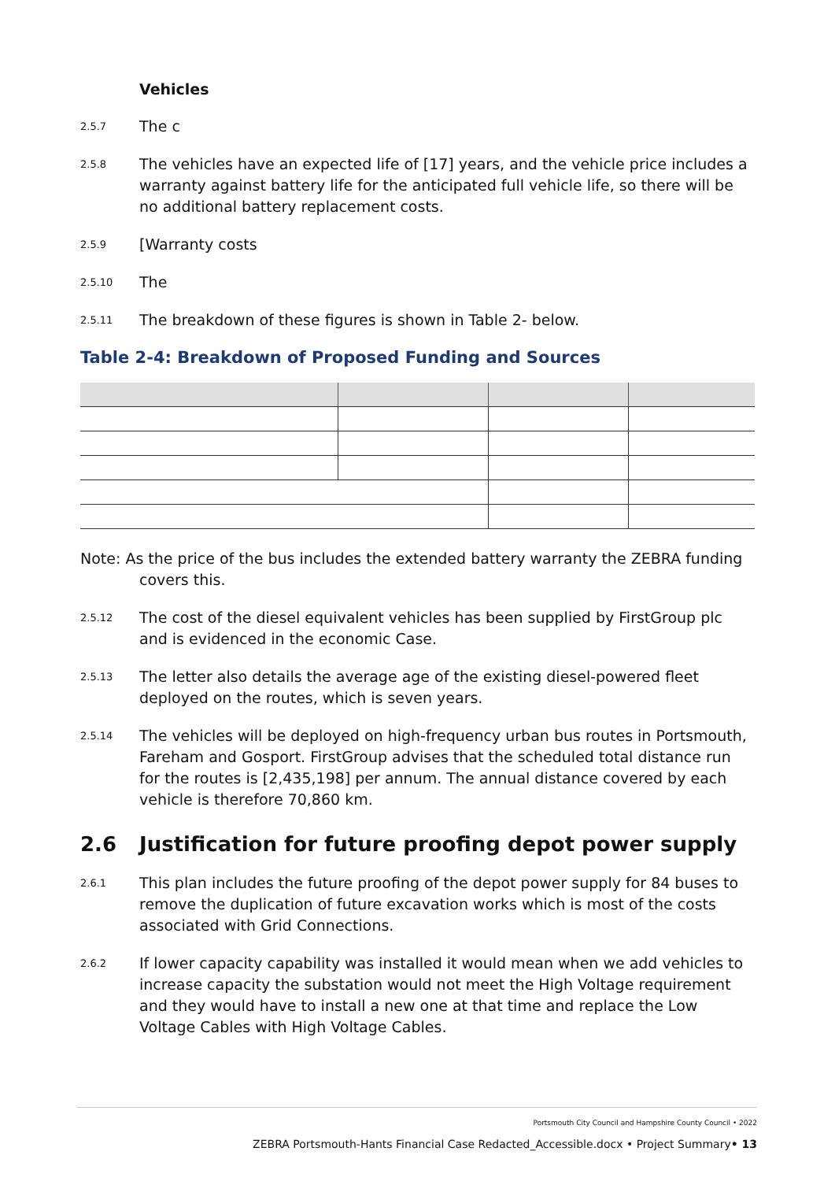Vehicles
2.5.7 The c
2.5.8 The vehicles have an expected life of [17] years, and the vehicle price includes a warranty against battery life for the anticipated full vehicle life, so there will be no additional battery replacement costs.
2.5.9 [Warranty costs
2.5.10 The
2.5.11 The breakdown of these figures is shown in Table 2- below.
Table 2-4: Breakdown of Proposed Funding and Sources
Note: As the price of the bus includes the extended battery warranty the ZEBRA funding covers this.
2.5.12 The cost of the diesel equivalent vehicles has been supplied by FirstGroup plc and is evidenced in the economic Case.
2.5.13 The letter also details the average age of the existing diesel-powered fleet deployed on the routes, which is seven years.
2.5.14 The vehicles will be deployed on high-frequency urban bus routes in Portsmouth, Fareham and Gosport. FirstGroup advises that the scheduled total distance run for the routes is [2,435,198] per annum. The annual distance covered by each vehicle is therefore 70,860 km.
2.6 Justification for future proofing depot power supply
2.6.1 This plan includes the future proofing of the depot power supply for 84 buses to remove the duplication of future excavation works which is most of the costs associated with Grid Connections.
2.6.2 If lower capacity capability was installed it would mean when we add vehicles to increase capacity the substation would not meet the High Voltage requirement and they would have to install a new one at that time and replace the Low Voltage Cables with High Voltage Cables.
Portsmouth City Council and Hampshire County Council • 2022
ZEBRA Portsmouth-Hants Financial Case Redacted_Accessible.docx • Project Summary• 13